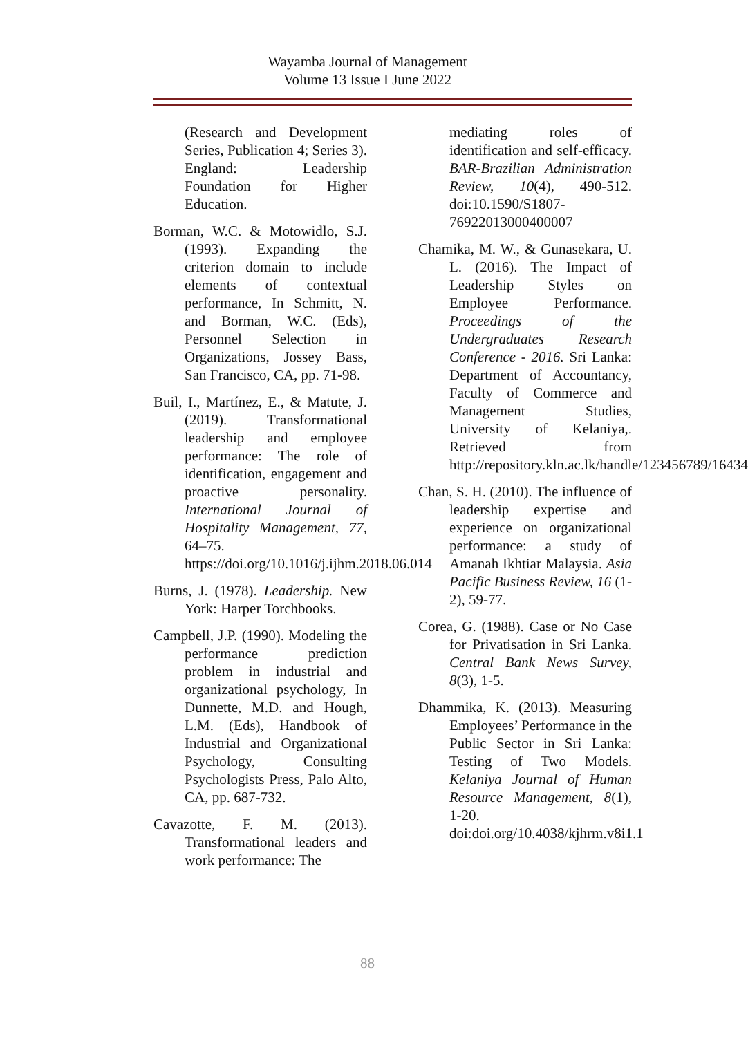Wayamba Journal of Management
Volume 13 Issue I June 2022
(Research and Development Series, Publication 4; Series 3). England: Leadership Foundation for Higher Education.
Borman, W.C. & Motowidlo, S.J. (1993). Expanding the criterion domain to include elements of contextual performance, In Schmitt, N. and Borman, W.C. (Eds), Personnel Selection in Organizations, Jossey Bass, San Francisco, CA, pp. 71-98.
Buil, I., Martínez, E., & Matute, J. (2019). Transformational leadership and employee performance: The role of identification, engagement and proactive personality. International Journal of Hospitality Management, 77, 64–75. https://doi.org/10.1016/j.ijhm.2018.06.014
Burns, J. (1978). Leadership. New York: Harper Torchbooks.
Campbell, J.P. (1990). Modeling the performance prediction problem in industrial and organizational psychology, In Dunnette, M.D. and Hough, L.M. (Eds), Handbook of Industrial and Organizational Psychology, Consulting Psychologists Press, Palo Alto, CA, pp. 687-732.
Cavazotte, F. M. (2013). Transformational leaders and work performance: The
mediating roles of identification and self-efficacy. BAR-Brazilian Administration Review, 10(4), 490-512. doi:10.1590/S1807-76922013000400007
Chamika, M. W., & Gunasekara, U. L. (2016). The Impact of Leadership Styles on Employee Performance. Proceedings of the Undergraduates Research Conference - 2016. Sri Lanka: Department of Accountancy, Faculty of Commerce and Management Studies, University of Kelaniya,. Retrieved from http://repository.kln.ac.lk/handle/123456789/16434
Chan, S. H. (2010). The influence of leadership expertise and experience on organizational performance: a study of Amanah Ikhtiar Malaysia. Asia Pacific Business Review, 16 (1-2), 59-77.
Corea, G. (1988). Case or No Case for Privatisation in Sri Lanka. Central Bank News Survey, 8(3), 1-5.
Dhammika, K. (2013). Measuring Employees’ Performance in the Public Sector in Sri Lanka: Testing of Two Models. Kelaniya Journal of Human Resource Management, 8(1), 1-20. doi:doi.org/10.4038/kjhrm.v8i1.1
88